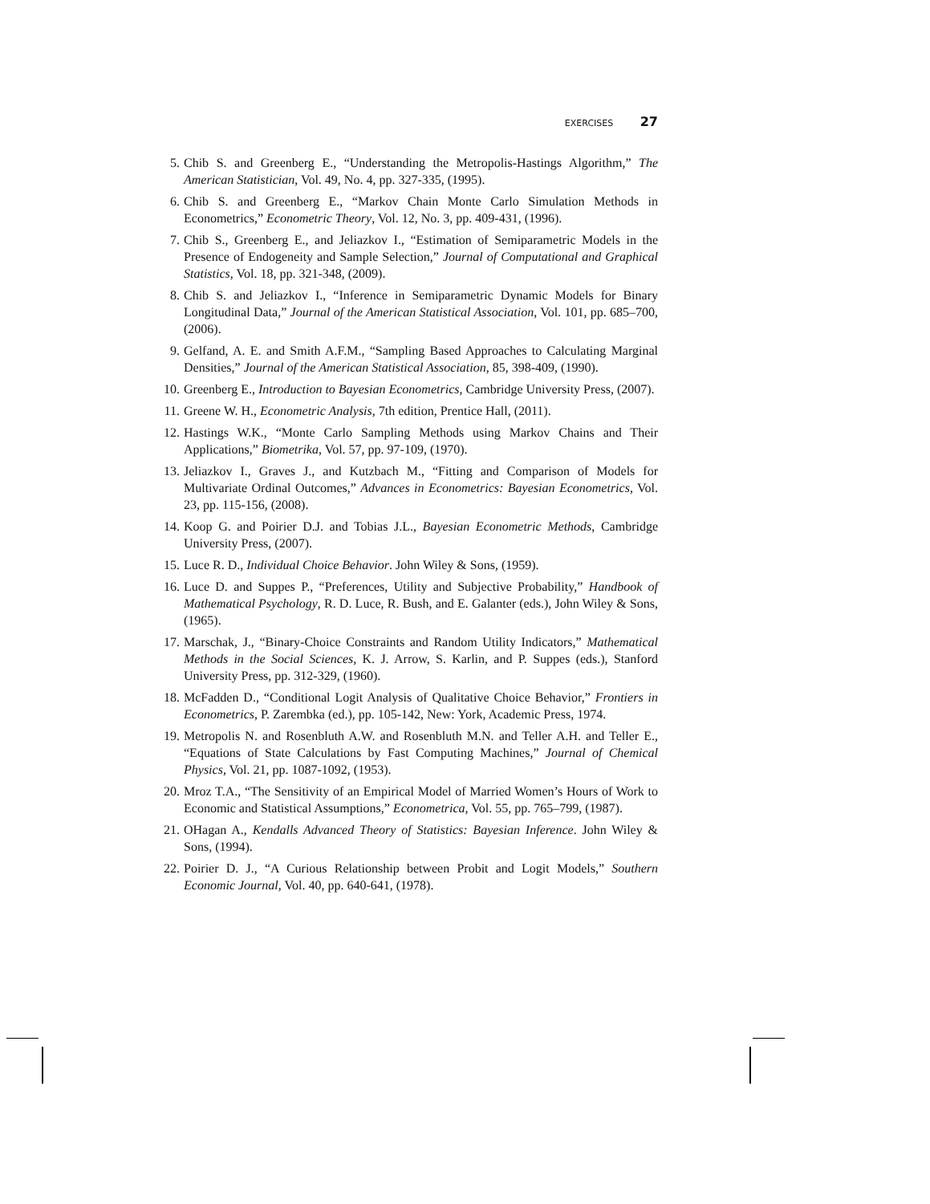EXERCISES 27
5. Chib S. and Greenberg E., “Understanding the Metropolis-Hastings Algorithm,” The American Statistician, Vol. 49, No. 4, pp. 327-335, (1995).
6. Chib S. and Greenberg E., “Markov Chain Monte Carlo Simulation Methods in Econometrics,” Econometric Theory, Vol. 12, No. 3, pp. 409-431, (1996).
7. Chib S., Greenberg E., and Jeliazkov I., “Estimation of Semiparametric Models in the Presence of Endogeneity and Sample Selection,” Journal of Computational and Graphical Statistics, Vol. 18, pp. 321-348, (2009).
8. Chib S. and Jeliazkov I., “Inference in Semiparametric Dynamic Models for Binary Longitudinal Data,” Journal of the American Statistical Association, Vol. 101, pp. 685–700, (2006).
9. Gelfand, A. E. and Smith A.F.M., “Sampling Based Approaches to Calculating Marginal Densities,” Journal of the American Statistical Association, 85, 398-409, (1990).
10. Greenberg E., Introduction to Bayesian Econometrics, Cambridge University Press, (2007).
11. Greene W. H., Econometric Analysis, 7th edition, Prentice Hall, (2011).
12. Hastings W.K., “Monte Carlo Sampling Methods using Markov Chains and Their Applications,” Biometrika, Vol. 57, pp. 97-109, (1970).
13. Jeliazkov I., Graves J., and Kutzbach M., “Fitting and Comparison of Models for Multivariate Ordinal Outcomes,” Advances in Econometrics: Bayesian Econometrics, Vol. 23, pp. 115-156, (2008).
14. Koop G. and Poirier D.J. and Tobias J.L., Bayesian Econometric Methods, Cambridge University Press, (2007).
15. Luce R. D., Individual Choice Behavior. John Wiley & Sons, (1959).
16. Luce D. and Suppes P., “Preferences, Utility and Subjective Probability,” Handbook of Mathematical Psychology, R. D. Luce, R. Bush, and E. Galanter (eds.), John Wiley & Sons, (1965).
17. Marschak, J., “Binary-Choice Constraints and Random Utility Indicators,” Mathematical Methods in the Social Sciences, K. J. Arrow, S. Karlin, and P. Suppes (eds.), Stanford University Press, pp. 312-329, (1960).
18. McFadden D., “Conditional Logit Analysis of Qualitative Choice Behavior,” Frontiers in Econometrics, P. Zarembka (ed.), pp. 105-142, New: York, Academic Press, 1974.
19. Metropolis N. and Rosenbluth A.W. and Rosenbluth M.N. and Teller A.H. and Teller E., “Equations of State Calculations by Fast Computing Machines,” Journal of Chemical Physics, Vol. 21, pp. 1087-1092, (1953).
20. Mroz T.A., “The Sensitivity of an Empirical Model of Married Women’s Hours of Work to Economic and Statistical Assumptions,” Econometrica, Vol. 55, pp. 765–799, (1987).
21. OHagan A., Kendalls Advanced Theory of Statistics: Bayesian Inference. John Wiley & Sons, (1994).
22. Poirier D. J., “A Curious Relationship between Probit and Logit Models,” Southern Economic Journal, Vol. 40, pp. 640-641, (1978).